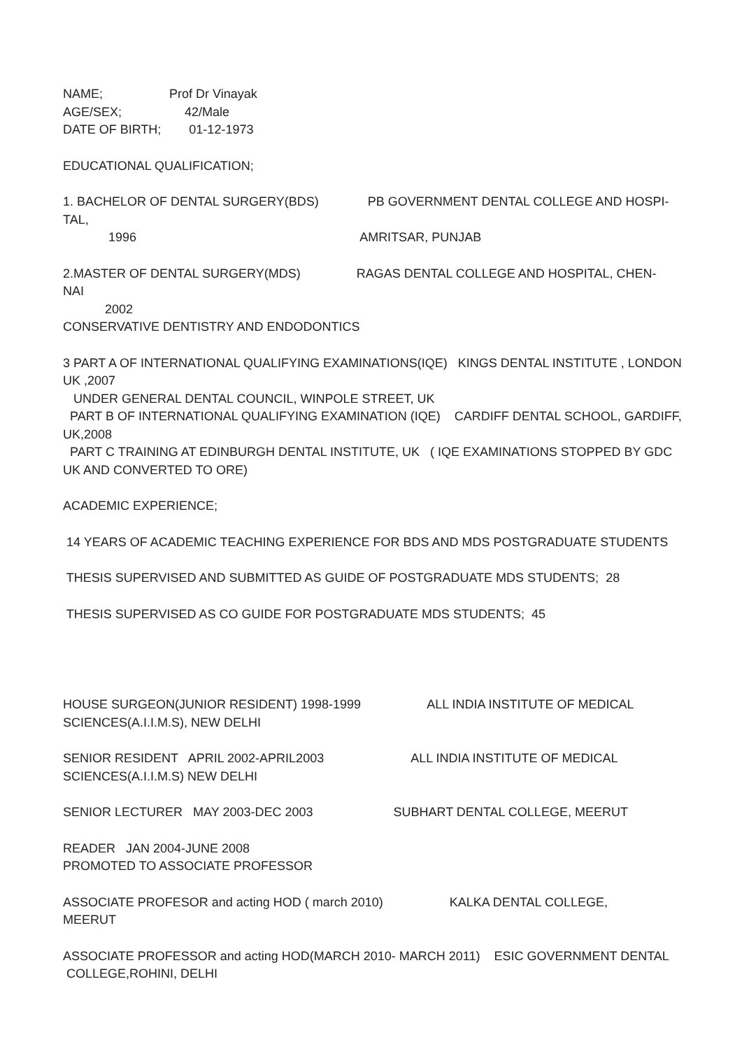NAME; Prof Dr Vinayak
AGE/SEX; 42/Male
DATE OF BIRTH; 01-12-1973
EDUCATIONAL QUALIFICATION;
1. BACHELOR OF DENTAL SURGERY(BDS) PB GOVERNMENT DENTAL COLLEGE AND HOSPI-
TAL,
1996 AMRITSAR, PUNJAB
2.MASTER OF DENTAL SURGERY(MDS) RAGAS DENTAL COLLEGE AND HOSPITAL, CHEN-
NAI
2002
CONSERVATIVE DENTISTRY AND ENDODONTICS
3 PART A OF INTERNATIONAL QUALIFYING EXAMINATIONS(IQE) KINGS DENTAL INSTITUTE , LONDON
UK ,2007
UNDER GENERAL DENTAL COUNCIL, WINPOLE STREET, UK
PART B OF INTERNATIONAL QUALIFYING EXAMINATION (IQE) CARDIFF DENTAL SCHOOL, GARDIFF,
UK,2008
PART C TRAINING AT EDINBURGH DENTAL INSTITUTE, UK ( IQE EXAMINATIONS STOPPED BY GDC
UK AND CONVERTED TO ORE)
ACADEMIC EXPERIENCE;
14 YEARS OF ACADEMIC TEACHING EXPERIENCE FOR BDS AND MDS POSTGRADUATE STUDENTS
THESIS SUPERVISED AND SUBMITTED AS GUIDE OF POSTGRADUATE MDS STUDENTS; 28
THESIS SUPERVISED AS CO GUIDE FOR POSTGRADUATE MDS STUDENTS; 45
HOUSE SURGEON(JUNIOR RESIDENT) 1998-1999 ALL INDIA INSTITUTE OF MEDICAL
SCIENCES(A.I.I.M.S), NEW DELHI
SENIOR RESIDENT APRIL 2002-APRIL2003 ALL INDIA INSTITUTE OF MEDICAL
SCIENCES(A.I.I.M.S) NEW DELHI
SENIOR LECTURER MAY 2003-DEC 2003 SUBHART DENTAL COLLEGE, MEERUT
READER JAN 2004-JUNE 2008
PROMOTED TO ASSOCIATE PROFESSOR
ASSOCIATE PROFESOR and acting HOD ( march 2010) KALKA DENTAL COLLEGE,
MEERUT
ASSOCIATE PROFESSOR and acting HOD(MARCH 2010- MARCH 2011) ESIC GOVERNMENT DENTAL
COLLEGE,ROHINI, DELHI